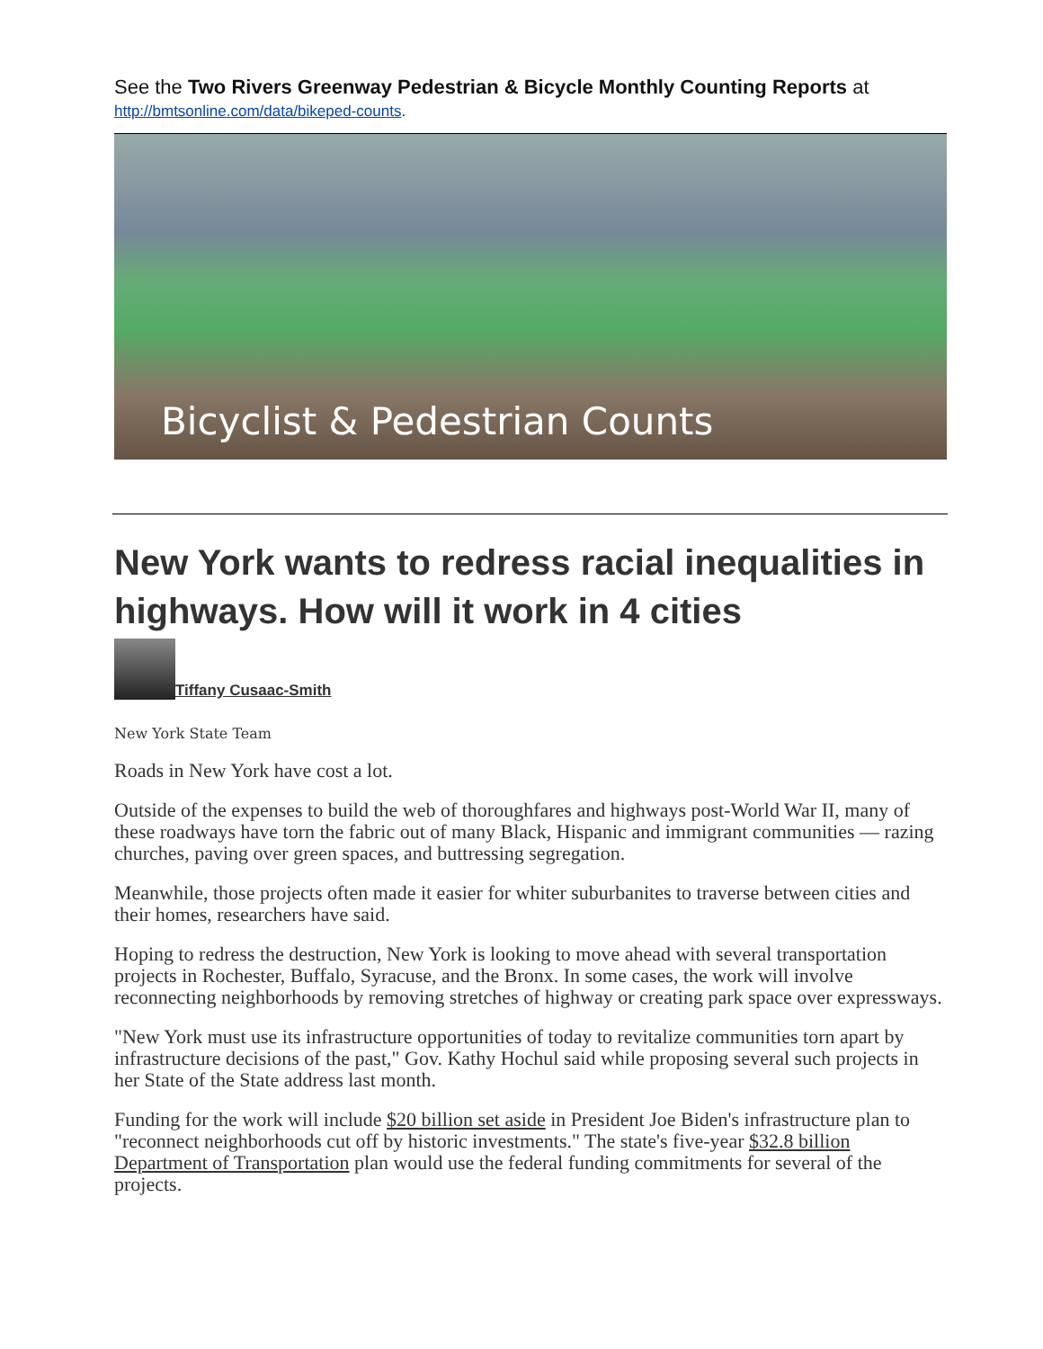See the Two Rivers Greenway Pedestrian & Bicycle Monthly Counting Reports at
http://bmtsonline.com/data/bikeped-counts.
Bicyclist & Pedestrian Counts
New York wants to redress racial inequalities in highways. How will it work in 4 cities
Tiffany Cusaac-Smith
New York State Team
Roads in New York have cost a lot.
Outside of the expenses to build the web of thoroughfares and highways post-World War II, many of these roadways have torn the fabric out of many Black, Hispanic and immigrant communities — razing churches, paving over green spaces, and buttressing segregation.
Meanwhile, those projects often made it easier for whiter suburbanites to traverse between cities and their homes, researchers have said.
Hoping to redress the destruction, New York is looking to move ahead with several transportation projects in Rochester, Buffalo, Syracuse, and the Bronx. In some cases, the work will involve reconnecting neighborhoods by removing stretches of highway or creating park space over expressways.
"New York must use its infrastructure opportunities of today to revitalize communities torn apart by infrastructure decisions of the past," Gov. Kathy Hochul said while proposing several such projects in her State of the State address last month.
Funding for the work will include $20 billion set aside in President Joe Biden's infrastructure plan to "reconnect neighborhoods cut off by historic investments." The state's five-year $32.8 billion Department of Transportation plan would use the federal funding commitments for several of the projects.